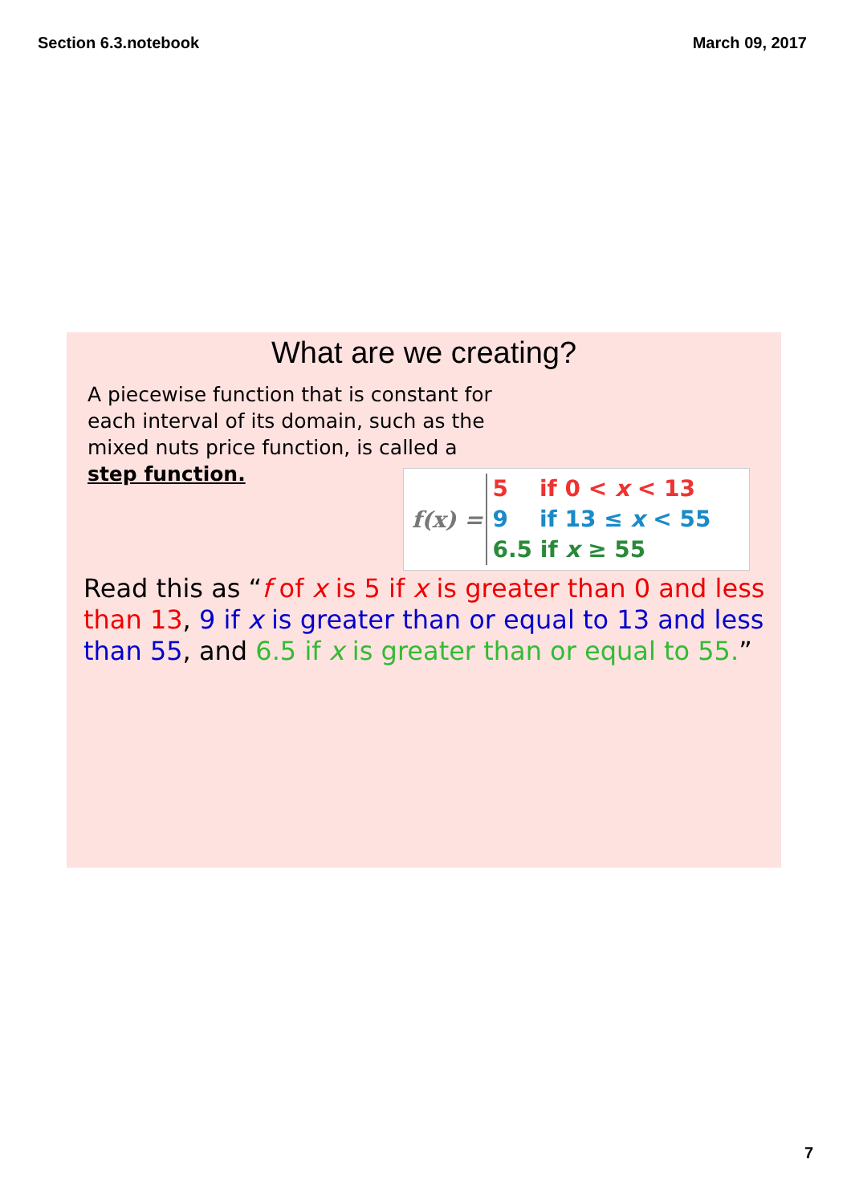Section 6.3.notebook March 09, 2017
What are we creating?
A piecewise function that is constant for each interval of its domain, such as the mixed nuts price function, is called a step function.
f(x) =
5 if 0 < x < 13
9 if 13 ≤ x < 55
6.5 if x ≥ 55
Read this as “f of x is 5 if x is greater than 0 and less than 13, 9 if x is greater than or equal to 13 and less than 55, and 6.5 if x is greater than or equal to 55.”
7